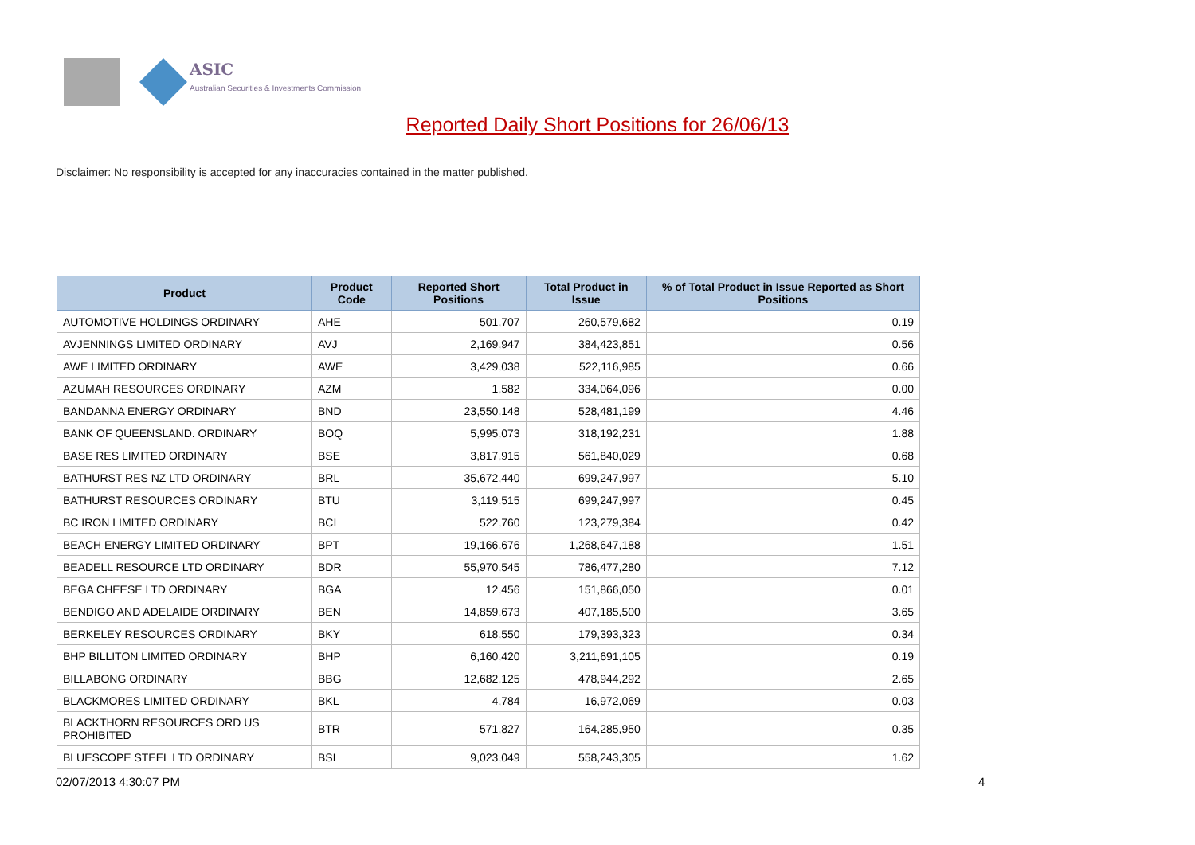ASIC
Australian Securities & Investments Commission
Reported Daily Short Positions for 26/06/13
Disclaimer: No responsibility is accepted for any inaccuracies contained in the matter published.
| Product | Product Code | Reported Short Positions | Total Product in Issue | % of Total Product in Issue Reported as Short Positions |
| --- | --- | --- | --- | --- |
| AUTOMOTIVE HOLDINGS ORDINARY | AHE | 501,707 | 260,579,682 | 0.19 |
| AVJENNINGS LIMITED ORDINARY | AVJ | 2,169,947 | 384,423,851 | 0.56 |
| AWE LIMITED ORDINARY | AWE | 3,429,038 | 522,116,985 | 0.66 |
| AZUMAH RESOURCES ORDINARY | AZM | 1,582 | 334,064,096 | 0.00 |
| BANDANNA ENERGY ORDINARY | BND | 23,550,148 | 528,481,199 | 4.46 |
| BANK OF QUEENSLAND. ORDINARY | BOQ | 5,995,073 | 318,192,231 | 1.88 |
| BASE RES LIMITED ORDINARY | BSE | 3,817,915 | 561,840,029 | 0.68 |
| BATHURST RES NZ LTD ORDINARY | BRL | 35,672,440 | 699,247,997 | 5.10 |
| BATHURST RESOURCES ORDINARY | BTU | 3,119,515 | 699,247,997 | 0.45 |
| BC IRON LIMITED ORDINARY | BCI | 522,760 | 123,279,384 | 0.42 |
| BEACH ENERGY LIMITED ORDINARY | BPT | 19,166,676 | 1,268,647,188 | 1.51 |
| BEADELL RESOURCE LTD ORDINARY | BDR | 55,970,545 | 786,477,280 | 7.12 |
| BEGA CHEESE LTD ORDINARY | BGA | 12,456 | 151,866,050 | 0.01 |
| BENDIGO AND ADELAIDE ORDINARY | BEN | 14,859,673 | 407,185,500 | 3.65 |
| BERKELEY RESOURCES ORDINARY | BKY | 618,550 | 179,393,323 | 0.34 |
| BHP BILLITON LIMITED ORDINARY | BHP | 6,160,420 | 3,211,691,105 | 0.19 |
| BILLABONG ORDINARY | BBG | 12,682,125 | 478,944,292 | 2.65 |
| BLACKMORES LIMITED ORDINARY | BKL | 4,784 | 16,972,069 | 0.03 |
| BLACKTHORN RESOURCES ORD US PROHIBITED | BTR | 571,827 | 164,285,950 | 0.35 |
| BLUESCOPE STEEL LTD ORDINARY | BSL | 9,023,049 | 558,243,305 | 1.62 |
02/07/2013 4:30:07 PM 4